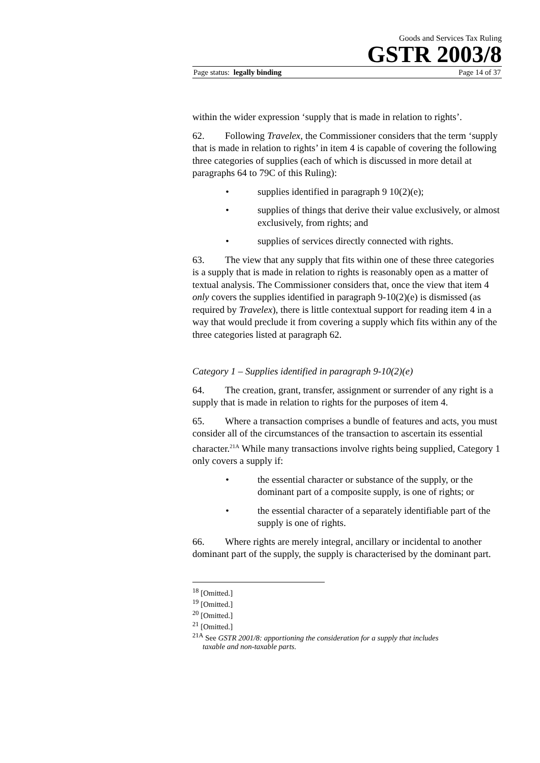Goods and Services Tax Ruling
GSTR 2003/8
Page status: legally binding Page 14 of 37
within the wider expression ‘supply that is made in relation to rights’.
62. Following Travelex, the Commissioner considers that the term ‘supply that is made in relation to rights’ in item 4 is capable of covering the following three categories of supplies (each of which is discussed in more detail at paragraphs 64 to 79C of this Ruling):
• supplies identified in paragraph 9 10(2)(e);
• supplies of things that derive their value exclusively, or almost exclusively, from rights; and
• supplies of services directly connected with rights.
63. The view that any supply that fits within one of these three categories is a supply that is made in relation to rights is reasonably open as a matter of textual analysis. The Commissioner considers that, once the view that item 4 only covers the supplies identified in paragraph 9-10(2)(e) is dismissed (as required by Travelex), there is little contextual support for reading item 4 in a way that would preclude it from covering a supply which fits within any of the three categories listed at paragraph 62.
Category 1 – Supplies identified in paragraph 9-10(2)(e)
64. The creation, grant, transfer, assignment or surrender of any right is a supply that is made in relation to rights for the purposes of item 4.
65. Where a transaction comprises a bundle of features and acts, you must consider all of the circumstances of the transaction to ascertain its essential character.<sup>21A</sup> While many transactions involve rights being supplied, Category 1 only covers a supply if:
• the essential character or substance of the supply, or the dominant part of a composite supply, is one of rights; or
• the essential character of a separately identifiable part of the supply is one of rights.
66. Where rights are merely integral, ancillary or incidental to another dominant part of the supply, the supply is characterised by the dominant part.
<sup>18</sup> [Omitted.]
<sup>19</sup> [Omitted.]
<sup>20</sup> [Omitted.]
<sup>21</sup> [Omitted.]
<sup>21A</sup> See GSTR 2001/8: apportioning the consideration for a supply that includes
taxable and non-taxable parts.